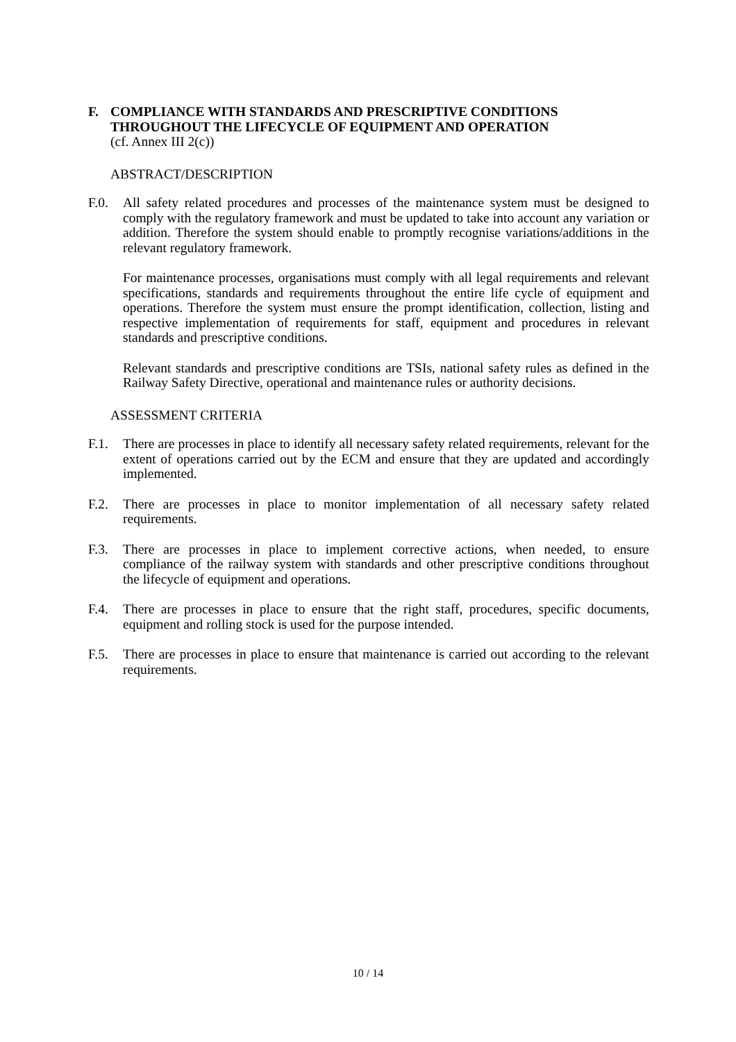F. COMPLIANCE WITH STANDARDS AND PRESCRIPTIVE CONDITIONS THROUGHOUT THE LIFECYCLE OF EQUIPMENT AND OPERATION
(cf. Annex III 2(c))
ABSTRACT/DESCRIPTION
F.0. All safety related procedures and processes of the maintenance system must be designed to comply with the regulatory framework and must be updated to take into account any variation or addition. Therefore the system should enable to promptly recognise variations/additions in the relevant regulatory framework.
For maintenance processes, organisations must comply with all legal requirements and relevant specifications, standards and requirements throughout the entire life cycle of equipment and operations. Therefore the system must ensure the prompt identification, collection, listing and respective implementation of requirements for staff, equipment and procedures in relevant standards and prescriptive conditions.
Relevant standards and prescriptive conditions are TSIs, national safety rules as defined in the Railway Safety Directive, operational and maintenance rules or authority decisions.
ASSESSMENT CRITERIA
F.1. There are processes in place to identify all necessary safety related requirements, relevant for the extent of operations carried out by the ECM and ensure that they are updated and accordingly implemented.
F.2. There are processes in place to monitor implementation of all necessary safety related requirements.
F.3. There are processes in place to implement corrective actions, when needed, to ensure compliance of the railway system with standards and other prescriptive conditions throughout the lifecycle of equipment and operations.
F.4. There are processes in place to ensure that the right staff, procedures, specific documents, equipment and rolling stock is used for the purpose intended.
F.5. There are processes in place to ensure that maintenance is carried out according to the relevant requirements.
10 / 14